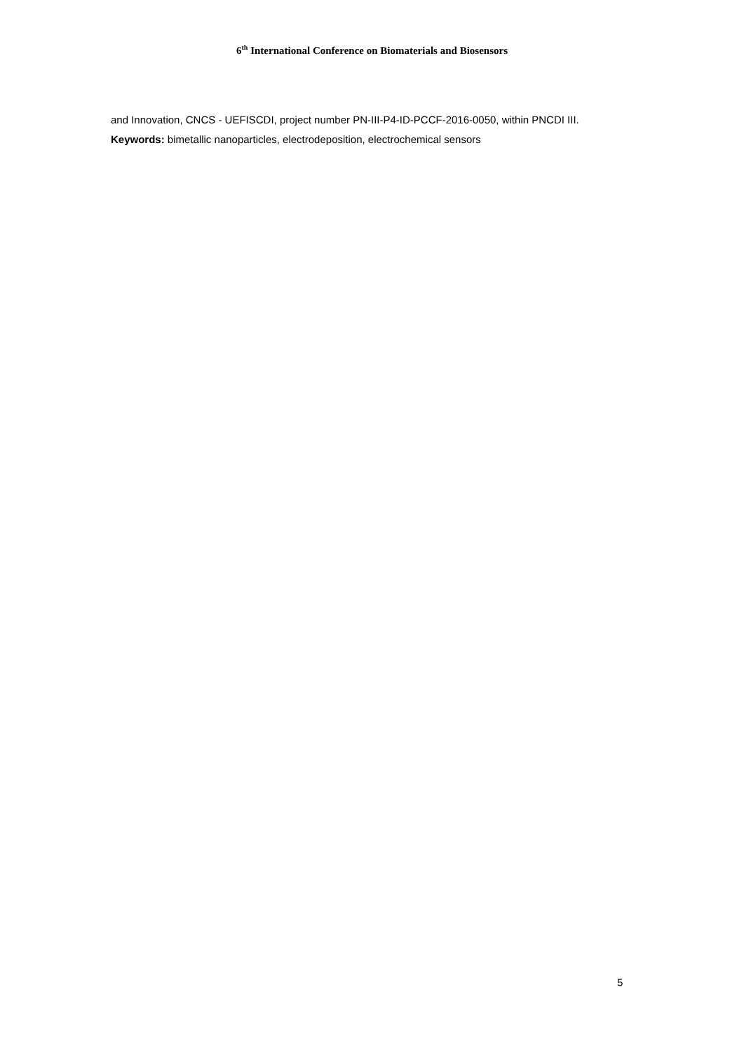6<sup>th</sup> International Conference on Biomaterials and Biosensors
and Innovation, CNCS - UEFISCDI, project number PN-III-P4-ID-PCCF-2016-0050, within PNCDI III.
Keywords: bimetallic nanoparticles, electrodeposition, electrochemical sensors
5